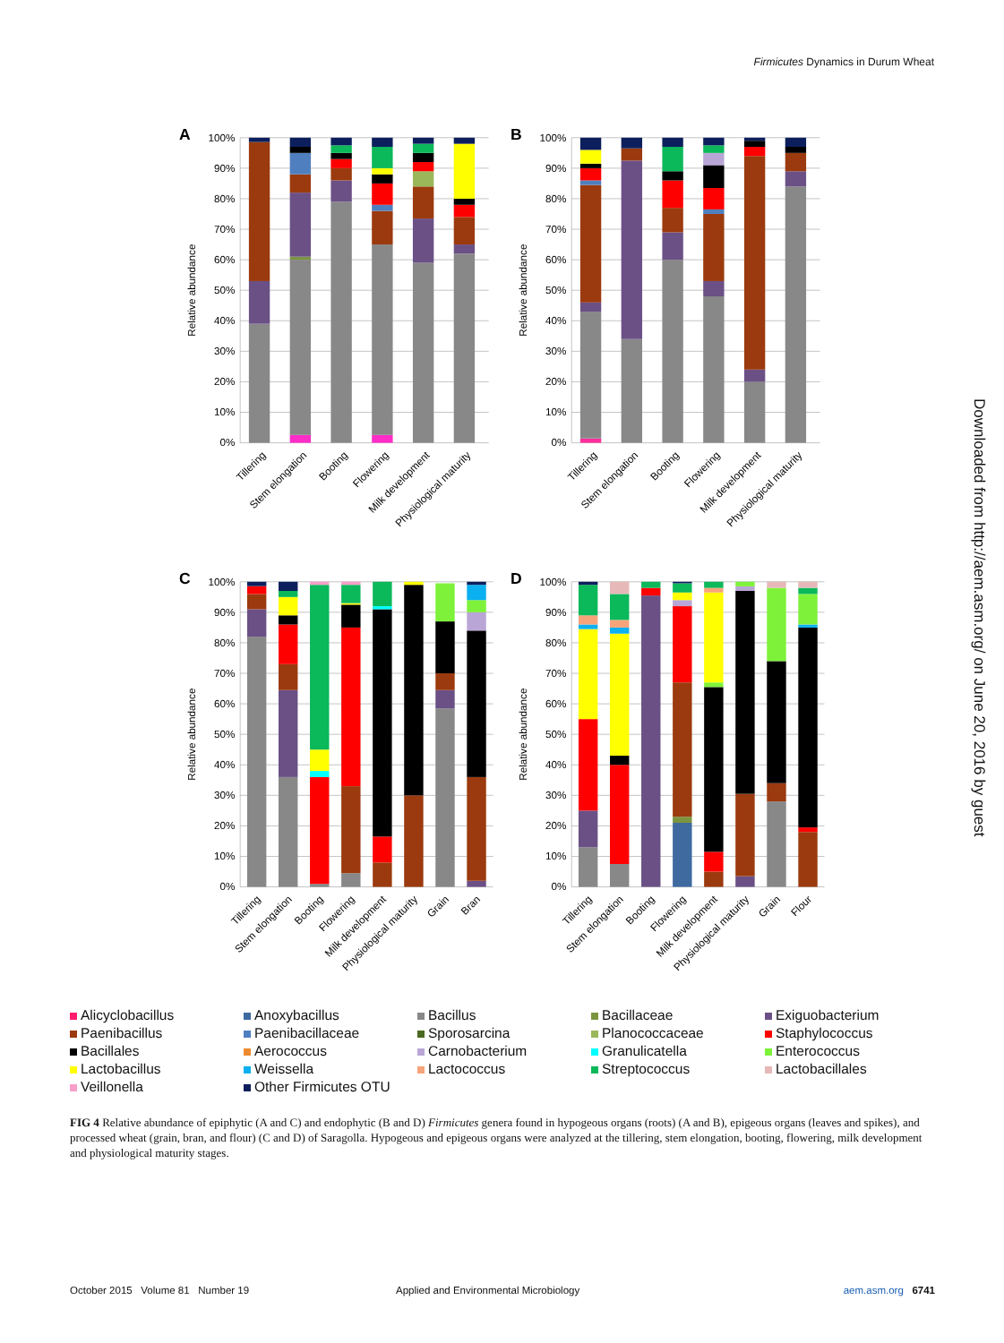Firmicutes Dynamics in Durum Wheat
A
100%
90%
80%
70%
60%
50%
40%
30%
20%
10%
0%
Relative abundance
Tillering
Stem elongation
Booting
Flowering
Milk development
Physiological maturity
B
100%
90%
80%
70%
60%
50%
40%
30%
20%
10%
0%
Relative abundance
Tillering
Stem elongation
Booting
Flowering
Milk development
Physiological maturity
C
100%
90%
80%
70%
60%
50%
40%
30%
20%
10%
0%
Relative abundance
Tillering
Stem elongation
Booting
Flowering
Milk development
Physiological maturity
Grain
Bran
D
100%
90%
80%
70%
60%
50%
40%
30%
20%
10%
0%
Relative abundance
Tillering
Stem elongation
Booting
Flowering
Milk development
Physiological maturity
Grain
Flour
Alicyclobacillus
Anoxybacillus
Bacillus
Bacillaceae
Exiguobacterium
Paenibacillus
Paenibacillaceae
Sporosarcina
Planococcaceae
Staphylococcus
Bacillales
Aerococcus
Carnobacterium
Granulicatella
Enterococcus
Lactobacillus
Weissella
Lactococcus
Streptococcus
Lactobacillales
Veillonella
Other Firmicutes OTU
FIG 4 Relative abundance of epiphytic (A and C) and endophytic (B and D) Firmicutes genera found in hypogeous organs (roots) (A and B), epigeous organs (leaves and spikes), and processed wheat (grain, bran, and flour) (C and D) of Saragolla. Hypogeous and epigeous organs were analyzed at the tillering, stem elongation, booting, flowering, milk development and physiological maturity stages.
Downloaded from http://aem.asm.org/ on June 20, 2016 by guest
October 2015 Volume 81 Number 19 Applied and Environmental Microbiology
aem.asm.org 6741